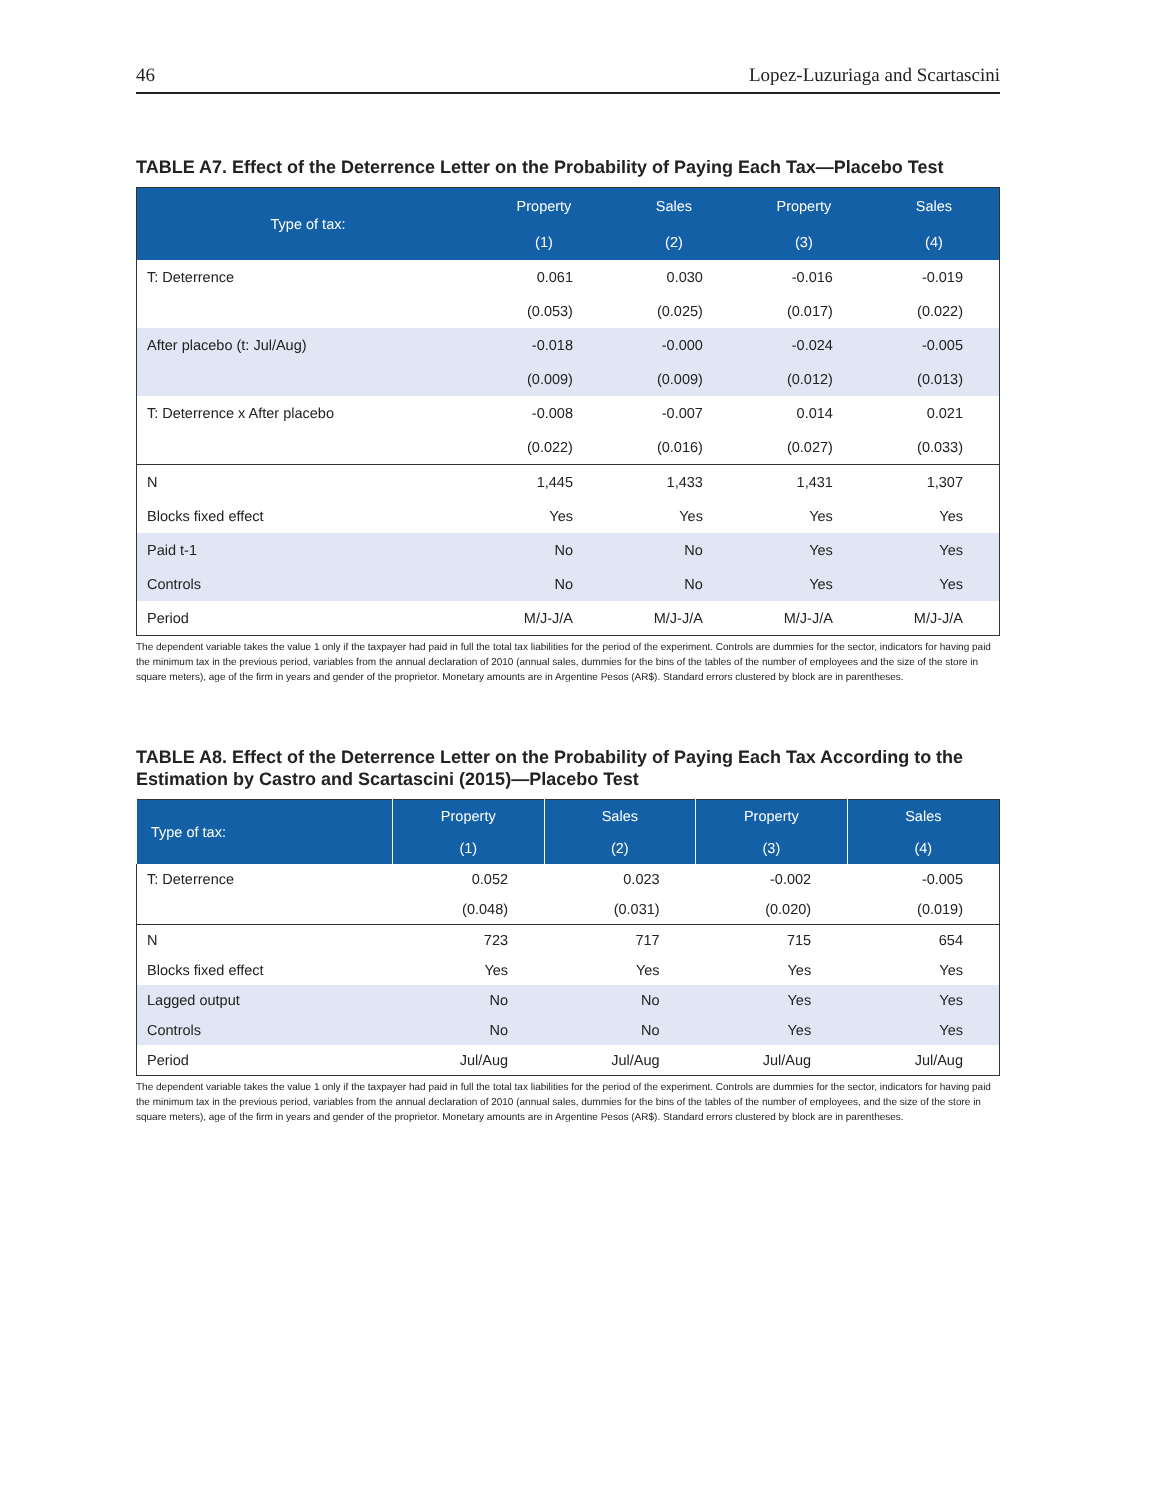46 Lopez-Luzuriaga and Scartascini
TABLE A7. Effect of the Deterrence Letter on the Probability of Paying Each Tax—Placebo Test
| Type of tax: | Property | Sales | Property | Sales |
| --- | --- | --- | --- | --- |
| | (1) | (2) | (3) | (4) |
| T: Deterrence | 0.061 | 0.030 | -0.016 | -0.019 |
| | (0.053) | (0.025) | (0.017) | (0.022) |
| After placebo (t: Jul/Aug) | -0.018 | -0.000 | -0.024 | -0.005 |
| | (0.009) | (0.009) | (0.012) | (0.013) |
| T: Deterrence x After placebo | -0.008 | -0.007 | 0.014 | 0.021 |
| | (0.022) | (0.016) | (0.027) | (0.033) |
| N | 1,445 | 1,433 | 1,431 | 1,307 |
| Blocks fixed effect | Yes | Yes | Yes | Yes |
| Paid t-1 | No | No | Yes | Yes |
| Controls | No | No | Yes | Yes |
| Period | M/J-J/A | M/J-J/A | M/J-J/A | M/J-J/A |
The dependent variable takes the value 1 only if the taxpayer had paid in full the total tax liabilities for the period of the experiment. Controls are dummies for the sector, indicators for having paid the minimum tax in the previous period, variables from the annual declaration of 2010 (annual sales, dummies for the bins of the tables of the number of employees and the size of the store in square meters), age of the firm in years and gender of the proprietor. Monetary amounts are in Argentine Pesos (AR$). Standard errors clustered by block are in parentheses.
TABLE A8. Effect of the Deterrence Letter on the Probability of Paying Each Tax According to the Estimation by Castro and Scartascini (2015)—Placebo Test
| Type of tax: | Property | Sales | Property | Sales |
| --- | --- | --- | --- | --- |
| | (1) | (2) | (3) | (4) |
| T: Deterrence | 0.052 | 0.023 | -0.002 | -0.005 |
| | (0.048) | (0.031) | (0.020) | (0.019) |
| N | 723 | 717 | 715 | 654 |
| Blocks fixed effect | Yes | Yes | Yes | Yes |
| Lagged output | No | No | Yes | Yes |
| Controls | No | No | Yes | Yes |
| Period | Jul/Aug | Jul/Aug | Jul/Aug | Jul/Aug |
The dependent variable takes the value 1 only if the taxpayer had paid in full the total tax liabilities for the period of the experiment. Controls are dummies for the sector, indicators for having paid the minimum tax in the previous period, variables from the annual declaration of 2010 (annual sales, dummies for the bins of the tables of the number of employees, and the size of the store in square meters), age of the firm in years and gender of the proprietor. Monetary amounts are in Argentine Pesos (AR$). Standard errors clustered by block are in parentheses.